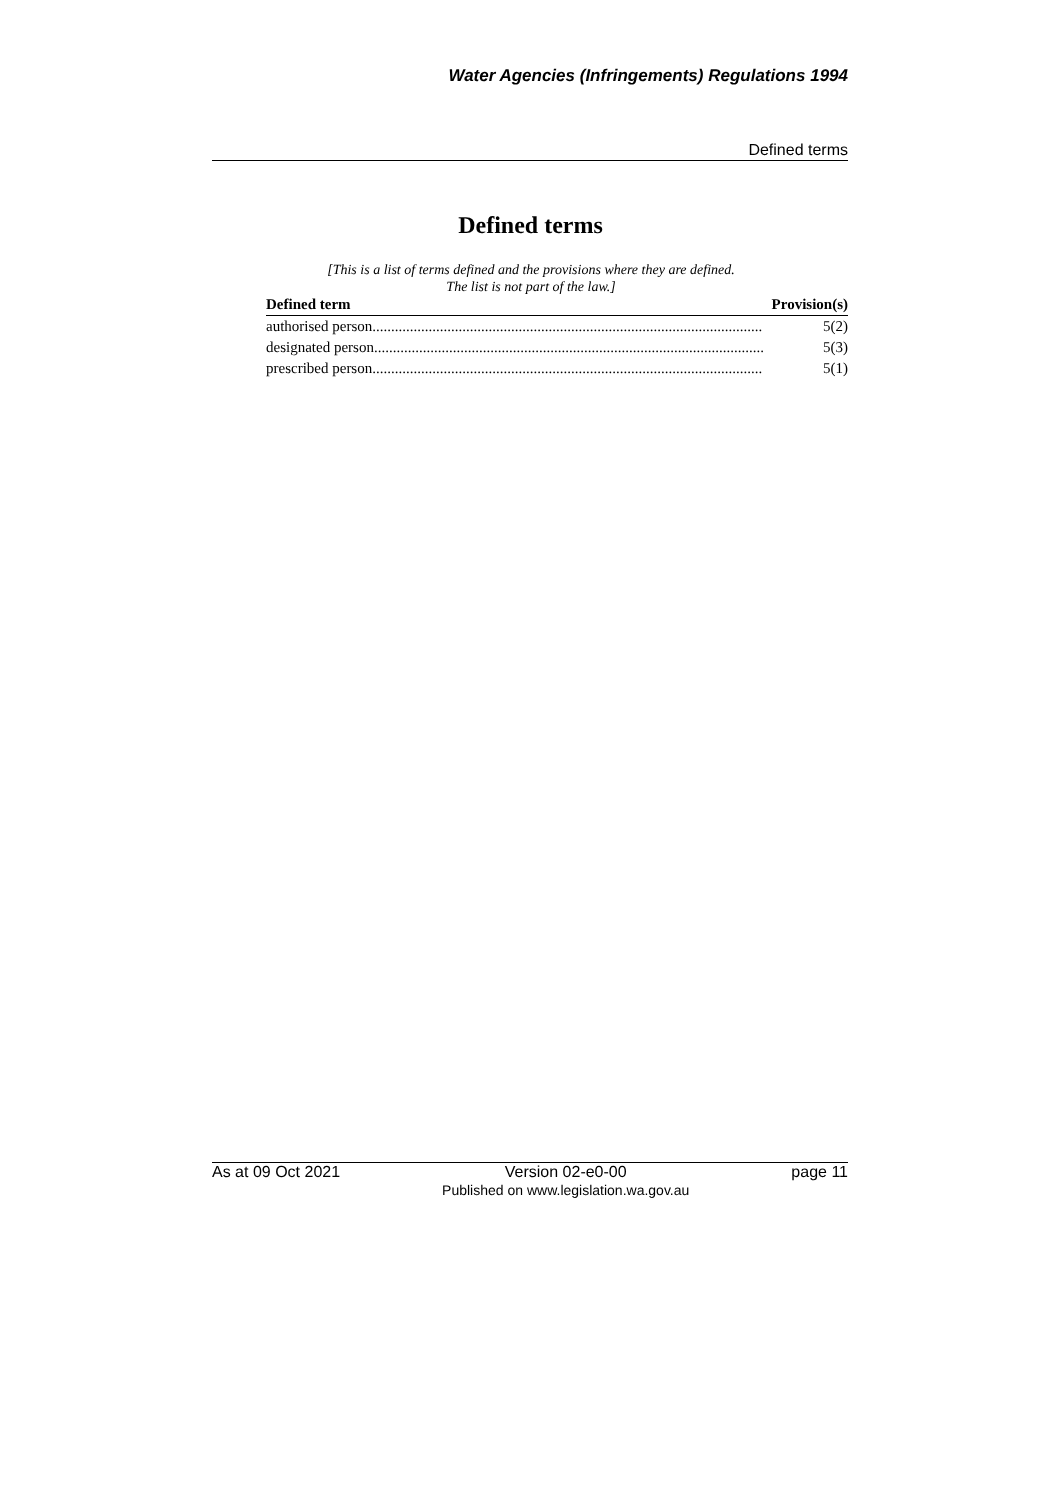Water Agencies (Infringements) Regulations 1994
Defined terms
Defined terms
[This is a list of terms defined and the provisions where they are defined.
The list is not part of the law.]
| Defined term | Provision(s) |
| --- | --- |
| authorised person ........................................................................................................ 5(2) | |
| designated person ........................................................................................................ 5(3) | |
| prescribed person ........................................................................................................ 5(1) | |
As at 09 Oct 2021 Version 02-e0-00
Published on www.legislation.wa.gov.au page 11